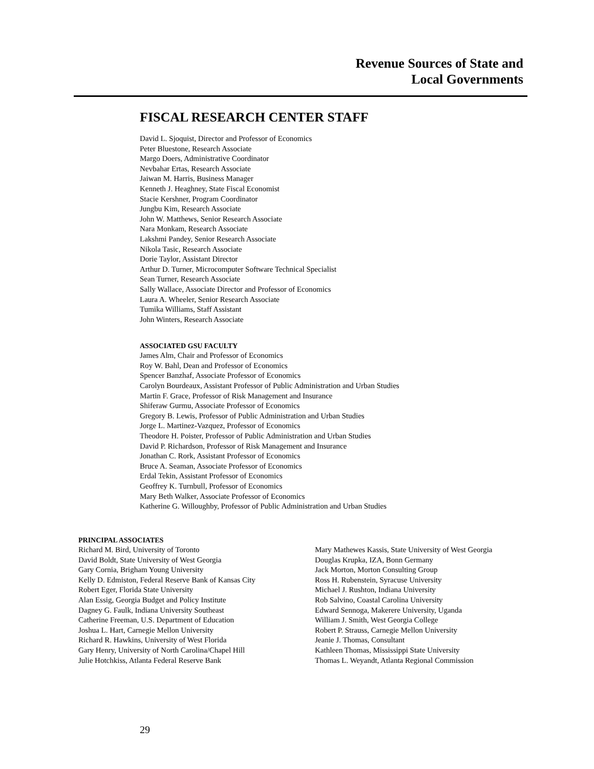Revenue Sources of State and
Local Governments
FISCAL RESEARCH CENTER STAFF
David L. Sjoquist, Director and Professor of Economics
Peter Bluestone, Research Associate
Margo Doers, Administrative Coordinator
Nevbahar Ertas, Research Associate
Jaiwan M. Harris, Business Manager
Kenneth J. Heaghney, State Fiscal Economist
Stacie Kershner, Program Coordinator
Jungbu Kim, Research Associate
John W. Matthews, Senior Research Associate
Nara Monkam, Research Associate
Lakshmi Pandey, Senior Research Associate
Nikola Tasic, Research Associate
Dorie Taylor, Assistant Director
Arthur D. Turner, Microcomputer Software Technical Specialist
Sean Turner, Research Associate
Sally Wallace, Associate Director and Professor of Economics
Laura A. Wheeler, Senior Research Associate
Tumika Williams, Staff Assistant
John Winters, Research Associate
ASSOCIATED GSU FACULTY
James Alm, Chair and Professor of Economics
Roy W. Bahl, Dean and Professor of Economics
Spencer Banzhaf, Associate Professor of Economics
Carolyn Bourdeaux, Assistant Professor of Public Administration and Urban Studies
Martin F. Grace, Professor of Risk Management and Insurance
Shiferaw Gurmu, Associate Professor of Economics
Gregory B. Lewis, Professor of Public Administration and Urban Studies
Jorge L. Martinez-Vazquez, Professor of Economics
Theodore H. Poister, Professor of Public Administration and Urban Studies
David P. Richardson, Professor of Risk Management and Insurance
Jonathan C. Rork, Assistant Professor of Economics
Bruce A. Seaman, Associate Professor of Economics
Erdal Tekin, Assistant Professor of Economics
Geoffrey K. Turnbull, Professor of Economics
Mary Beth Walker, Associate Professor of Economics
Katherine G. Willoughby, Professor of Public Administration and Urban Studies
PRINCIPAL ASSOCIATES
Richard M. Bird, University of Toronto
David Boldt, State University of West Georgia
Gary Cornia, Brigham Young University
Kelly D. Edmiston, Federal Reserve Bank of Kansas City
Robert Eger, Florida State University
Alan Essig, Georgia Budget and Policy Institute
Dagney G. Faulk, Indiana University Southeast
Catherine Freeman, U.S. Department of Education
Joshua L. Hart, Carnegie Mellon University
Richard R. Hawkins, University of West Florida
Gary Henry, University of North Carolina/Chapel Hill
Julie Hotchkiss, Atlanta Federal Reserve Bank
Mary Mathewes Kassis, State University of West Georgia
Douglas Krupka, IZA, Bonn Germany
Jack Morton, Morton Consulting Group
Ross H. Rubenstein, Syracuse University
Michael J. Rushton, Indiana University
Rob Salvino, Coastal Carolina University
Edward Sennoga, Makerere University, Uganda
William J. Smith, West Georgia College
Robert P. Strauss, Carnegie Mellon University
Jeanie J. Thomas, Consultant
Kathleen Thomas, Mississippi State University
Thomas L. Weyandt, Atlanta Regional Commission
29